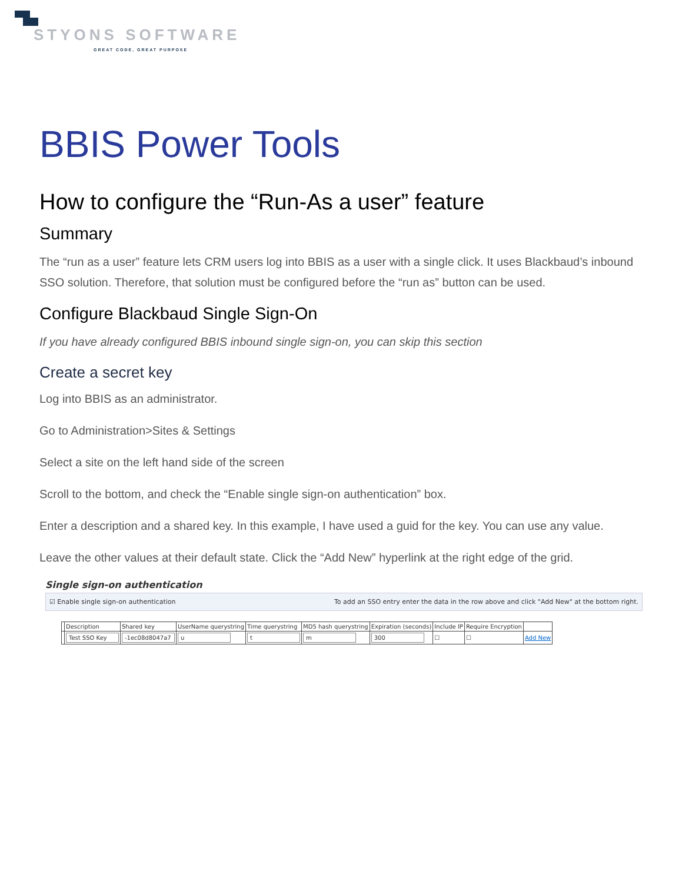STYONS SOFTWARE
GREAT CODE, GREAT PURPOSE
BBIS Power Tools
How to configure the “Run-As a user” feature
Summary
The “run as a user” feature lets CRM users log into BBIS as a user with a single click. It uses Blackbaud’s inbound SSO solution. Therefore, that solution must be configured before the “run as” button can be used.
Configure Blackbaud Single Sign-On
If you have already configured BBIS inbound single sign-on, you can skip this section
Create a secret key
Log into BBIS as an administrator.
Go to Administration>Sites & Settings
Select a site on the left hand side of the screen
Scroll to the bottom, and check the “Enable single sign-on authentication” box.
Enter a description and a shared key. In this example, I have used a guid for the key. You can use any value.
Leave the other values at their default state. Click the “Add New” hyperlink at the right edge of the grid.
Single sign-on authentication
☑ Enable single sign-on authentication To add an SSO entry enter the data in the row above and click "Add New" at the bottom right.
| | Description | Shared key | UserName querystring | Time querystring | MD5 hash querystring | Expiration (seconds) | Include IP | Require Encryption | |
| --- | --- | --- | --- | --- | --- | --- | --- | --- | --- |
| | Test SSO Key | -1ec08d8047a7 | u | t | m | 300 | ☐ | ☐ | Add New |